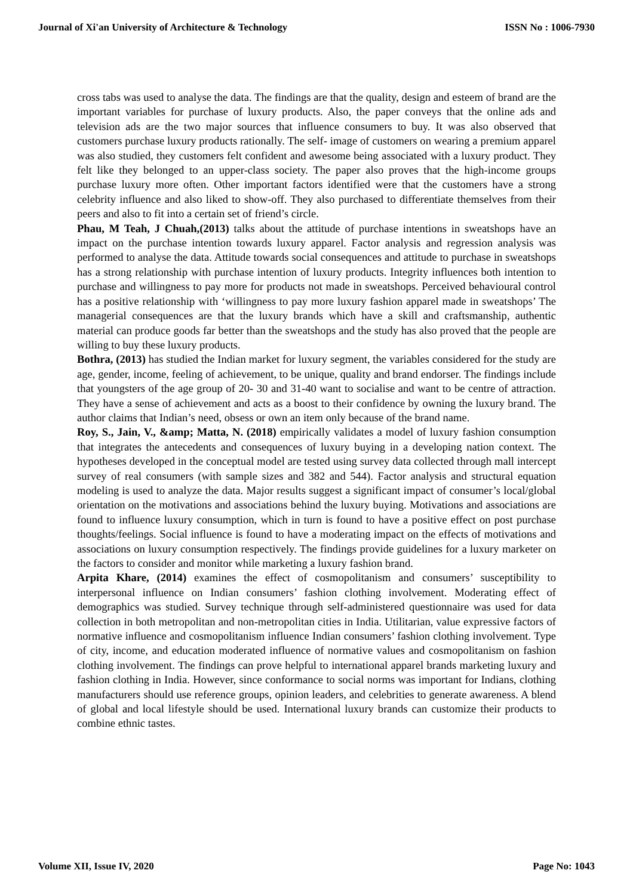Journal of Xi'an University of Architecture & Technology ISSN No : 1006-7930
cross tabs was used to analyse the data. The findings are that the quality, design and esteem of brand are the important variables for purchase of luxury products. Also, the paper conveys that the online ads and television ads are the two major sources that influence consumers to buy. It was also observed that customers purchase luxury products rationally. The self- image of customers on wearing a premium apparel was also studied, they customers felt confident and awesome being associated with a luxury product. They felt like they belonged to an upper-class society. The paper also proves that the high-income groups purchase luxury more often. Other important factors identified were that the customers have a strong celebrity influence and also liked to show-off. They also purchased to differentiate themselves from their peers and also to fit into a certain set of friend’s circle.
Phau, M Teah, J Chuah,(2013) talks about the attitude of purchase intentions in sweatshops have an impact on the purchase intention towards luxury apparel. Factor analysis and regression analysis was performed to analyse the data. Attitude towards social consequences and attitude to purchase in sweatshops has a strong relationship with purchase intention of luxury products. Integrity influences both intention to purchase and willingness to pay more for products not made in sweatshops. Perceived behavioural control has a positive relationship with ‘willingness to pay more luxury fashion apparel made in sweatshops’ The managerial consequences are that the luxury brands which have a skill and craftsmanship, authentic material can produce goods far better than the sweatshops and the study has also proved that the people are willing to buy these luxury products.
Bothra, (2013) has studied the Indian market for luxury segment, the variables considered for the study are age, gender, income, feeling of achievement, to be unique, quality and brand endorser. The findings include that youngsters of the age group of 20- 30 and 31-40 want to socialise and want to be centre of attraction. They have a sense of achievement and acts as a boost to their confidence by owning the luxury brand. The author claims that Indian’s need, obsess or own an item only because of the brand name.
Roy, S., Jain, V., &amp; Matta, N. (2018) empirically validates a model of luxury fashion consumption that integrates the antecedents and consequences of luxury buying in a developing nation context. The hypotheses developed in the conceptual model are tested using survey data collected through mall intercept survey of real consumers (with sample sizes and 382 and 544). Factor analysis and structural equation modeling is used to analyze the data. Major results suggest a significant impact of consumer’s local/global orientation on the motivations and associations behind the luxury buying. Motivations and associations are found to influence luxury consumption, which in turn is found to have a positive effect on post purchase thoughts/feelings. Social influence is found to have a moderating impact on the effects of motivations and associations on luxury consumption respectively. The findings provide guidelines for a luxury marketer on the factors to consider and monitor while marketing a luxury fashion brand.
Arpita Khare, (2014) examines the effect of cosmopolitanism and consumers’ susceptibility to interpersonal influence on Indian consumers’ fashion clothing involvement. Moderating effect of demographics was studied. Survey technique through self-administered questionnaire was used for data collection in both metropolitan and non-metropolitan cities in India. Utilitarian, value expressive factors of normative influence and cosmopolitanism influence Indian consumers’ fashion clothing involvement. Type of city, income, and education moderated influence of normative values and cosmopolitanism on fashion clothing involvement. The findings can prove helpful to international apparel brands marketing luxury and fashion clothing in India. However, since conformance to social norms was important for Indians, clothing manufacturers should use reference groups, opinion leaders, and celebrities to generate awareness. A blend of global and local lifestyle should be used. International luxury brands can customize their products to combine ethnic tastes.
Volume XII, Issue IV, 2020 Page No: 1043